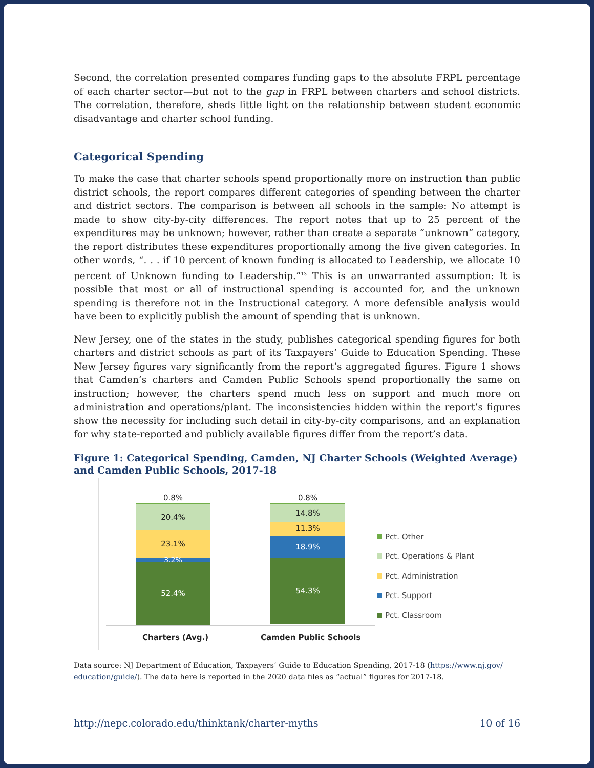Second, the correlation presented compares funding gaps to the absolute FRPL percentage of each charter sector—but not to the gap in FRPL between charters and school districts. The correlation, therefore, sheds little light on the relationship between student economic disadvantage and charter school funding.
Categorical Spending
To make the case that charter schools spend proportionally more on instruction than public district schools, the report compares different categories of spending between the charter and district sectors. The comparison is between all schools in the sample: No attempt is made to show city-by-city differences. The report notes that up to 25 percent of the expenditures may be unknown; however, rather than create a separate “unknown” category, the report distributes these expenditures proportionally among the five given categories. In other words, “. . . if 10 percent of known funding is allocated to Leadership, we allocate 10 percent of Unknown funding to Leadership.”<sup>13</sup> This is an unwarranted assumption: It is possible that most or all of instructional spending is accounted for, and the unknown spending is therefore not in the Instructional category. A more defensible analysis would have been to explicitly publish the amount of spending that is unknown.
New Jersey, one of the states in the study, publishes categorical spending figures for both charters and district schools as part of its Taxpayers’ Guide to Education Spending. These New Jersey figures vary significantly from the report’s aggregated figures. Figure 1 shows that Camden’s charters and Camden Public Schools spend proportionally the same on instruction; however, the charters spend much less on support and much more on administration and operations/plant. The inconsistencies hidden within the report’s figures show the necessity for including such detail in city-by-city comparisons, and an explanation for why state-reported and publicly available figures differ from the report’s data.
Figure 1: Categorical Spending, Camden, NJ Charter Schools (Weighted Average) and Camden Public Schools, 2017-18
0.8%
20.4%
23.1%
3.2%
52.4%
0.8%
14.8%
11.3%
18.9%
54.3%
Charters (Avg.) Camden Public Schools
Pct. Other
Pct. Operations & Plant
Pct. Administration
Pct. Support
Pct. Classroom
Data source: NJ Department of Education, Taxpayers’ Guide to Education Spending, 2017-18 (https://www.nj.gov/ education/guide/). The data here is reported in the 2020 data files as “actual” figures for 2017-18.
http://nepc.colorado.edu/thinktank/charter-myths 10 of 16